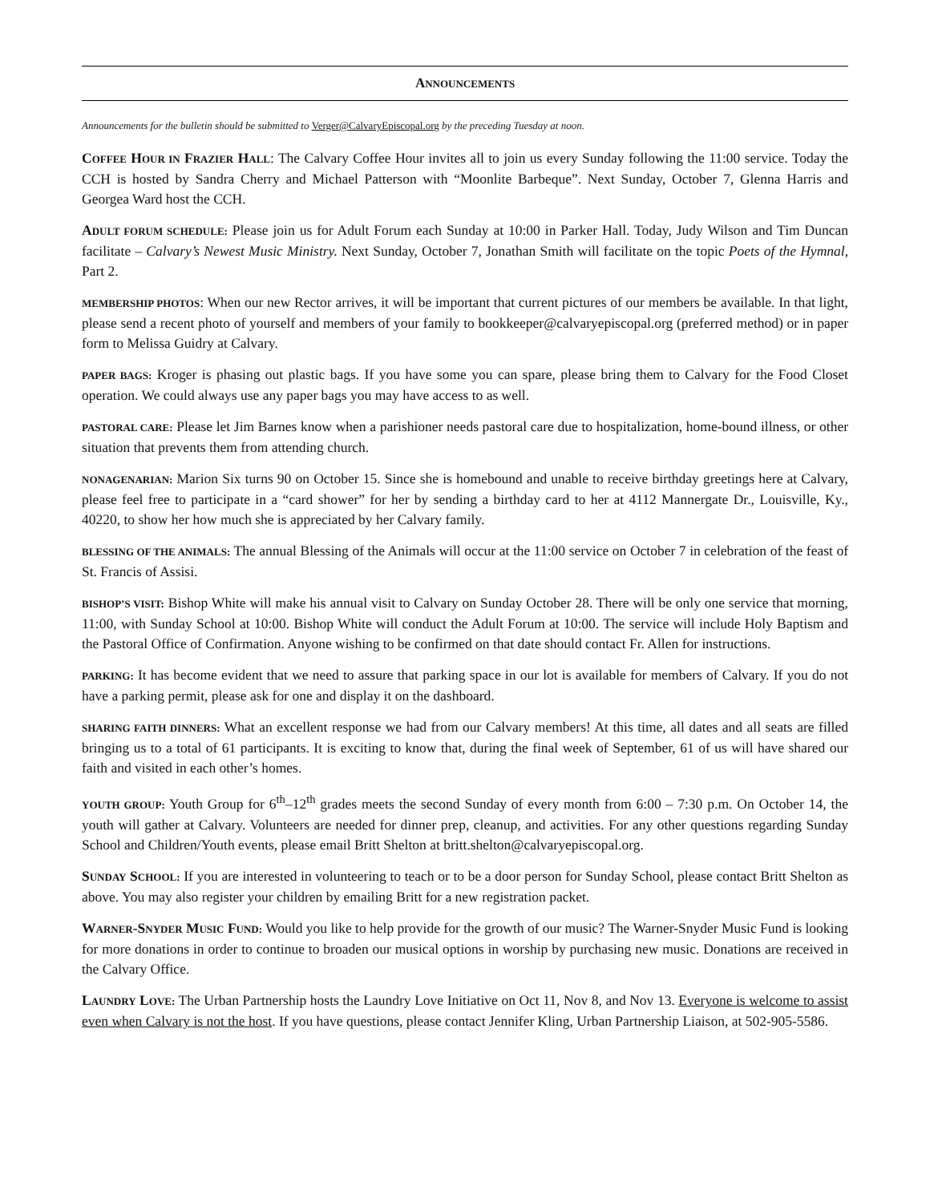ANNOUNCEMENTS
Announcements for the bulletin should be submitted to Verger@CalvaryEpiscopal.org by the preceding Tuesday at noon.
COFFEE HOUR IN FRAZIER HALL: The Calvary Coffee Hour invites all to join us every Sunday following the 11:00 service. Today the CCH is hosted by Sandra Cherry and Michael Patterson with “Moonlite Barbeque”. Next Sunday, October 7, Glenna Harris and Georgea Ward host the CCH.
ADULT FORUM SCHEDULE: Please join us for Adult Forum each Sunday at 10:00 in Parker Hall. Today, Judy Wilson and Tim Duncan facilitate – Calvary’s Newest Music Ministry. Next Sunday, October 7, Jonathan Smith will facilitate on the topic Poets of the Hymnal, Part 2.
MEMBERSHIP PHOTOS: When our new Rector arrives, it will be important that current pictures of our members be available. In that light, please send a recent photo of yourself and members of your family to bookkeeper@calvaryepiscopal.org (preferred method) or in paper form to Melissa Guidry at Calvary.
PAPER BAGS: Kroger is phasing out plastic bags. If you have some you can spare, please bring them to Calvary for the Food Closet operation. We could always use any paper bags you may have access to as well.
PASTORAL CARE: Please let Jim Barnes know when a parishioner needs pastoral care due to hospitalization, home-bound illness, or other situation that prevents them from attending church.
NONAGENARIAN: Marion Six turns 90 on October 15. Since she is homebound and unable to receive birthday greetings here at Calvary, please feel free to participate in a “card shower” for her by sending a birthday card to her at 4112 Mannergate Dr., Louisville, Ky., 40220, to show her how much she is appreciated by her Calvary family.
BLESSING OF THE ANIMALS: The annual Blessing of the Animals will occur at the 11:00 service on October 7 in celebration of the feast of St. Francis of Assisi.
BISHOP’S VISIT: Bishop White will make his annual visit to Calvary on Sunday October 28. There will be only one service that morning, 11:00, with Sunday School at 10:00. Bishop White will conduct the Adult Forum at 10:00. The service will include Holy Baptism and the Pastoral Office of Confirmation. Anyone wishing to be confirmed on that date should contact Fr. Allen for instructions.
PARKING: It has become evident that we need to assure that parking space in our lot is available for members of Calvary. If you do not have a parking permit, please ask for one and display it on the dashboard.
SHARING FAITH DINNERS: What an excellent response we had from our Calvary members! At this time, all dates and all seats are filled bringing us to a total of 61 participants. It is exciting to know that, during the final week of September, 61 of us will have shared our faith and visited in each other’s homes.
YOUTH GROUP: Youth Group for 6<sup>th</sup>–12<sup>th</sup> grades meets the second Sunday of every month from 6:00 – 7:30 p.m. On October 14, the youth will gather at Calvary. Volunteers are needed for dinner prep, cleanup, and activities. For any other questions regarding Sunday School and Children/Youth events, please email Britt Shelton at britt.shelton@calvaryepiscopal.org.
SUNDAY SCHOOL: If you are interested in volunteering to teach or to be a door person for Sunday School, please contact Britt Shelton as above. You may also register your children by emailing Britt for a new registration packet.
WARNER-SNYDER MUSIC FUND: Would you like to help provide for the growth of our music? The Warner-Snyder Music Fund is looking for more donations in order to continue to broaden our musical options in worship by purchasing new music. Donations are received in the Calvary Office.
LAUNDRY LOVE: The Urban Partnership hosts the Laundry Love Initiative on Oct 11, Nov 8, and Nov 13. Everyone is welcome to assist even when Calvary is not the host. If you have questions, please contact Jennifer Kling, Urban Partnership Liaison, at 502-905-5586.